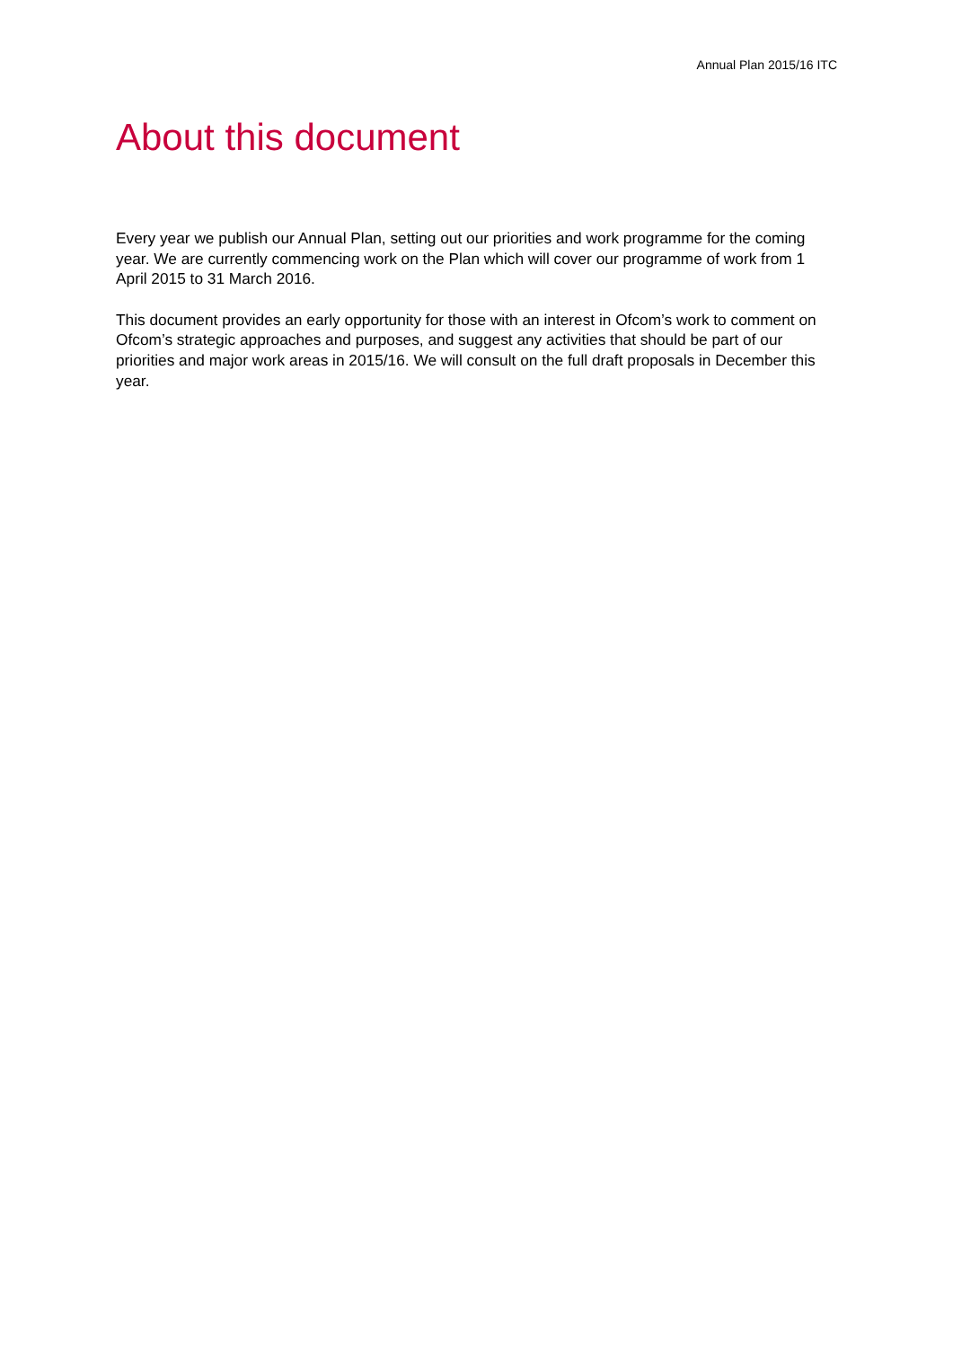Annual Plan 2015/16 ITC
About this document
Every year we publish our Annual Plan, setting out our priorities and work programme for the coming year. We are currently commencing work on the Plan which will cover our programme of work from 1 April 2015 to 31 March 2016.
This document provides an early opportunity for those with an interest in Ofcom’s work to comment on Ofcom’s strategic approaches and purposes, and suggest any activities that should be part of our priorities and major work areas in 2015/16. We will consult on the full draft proposals in December this year.